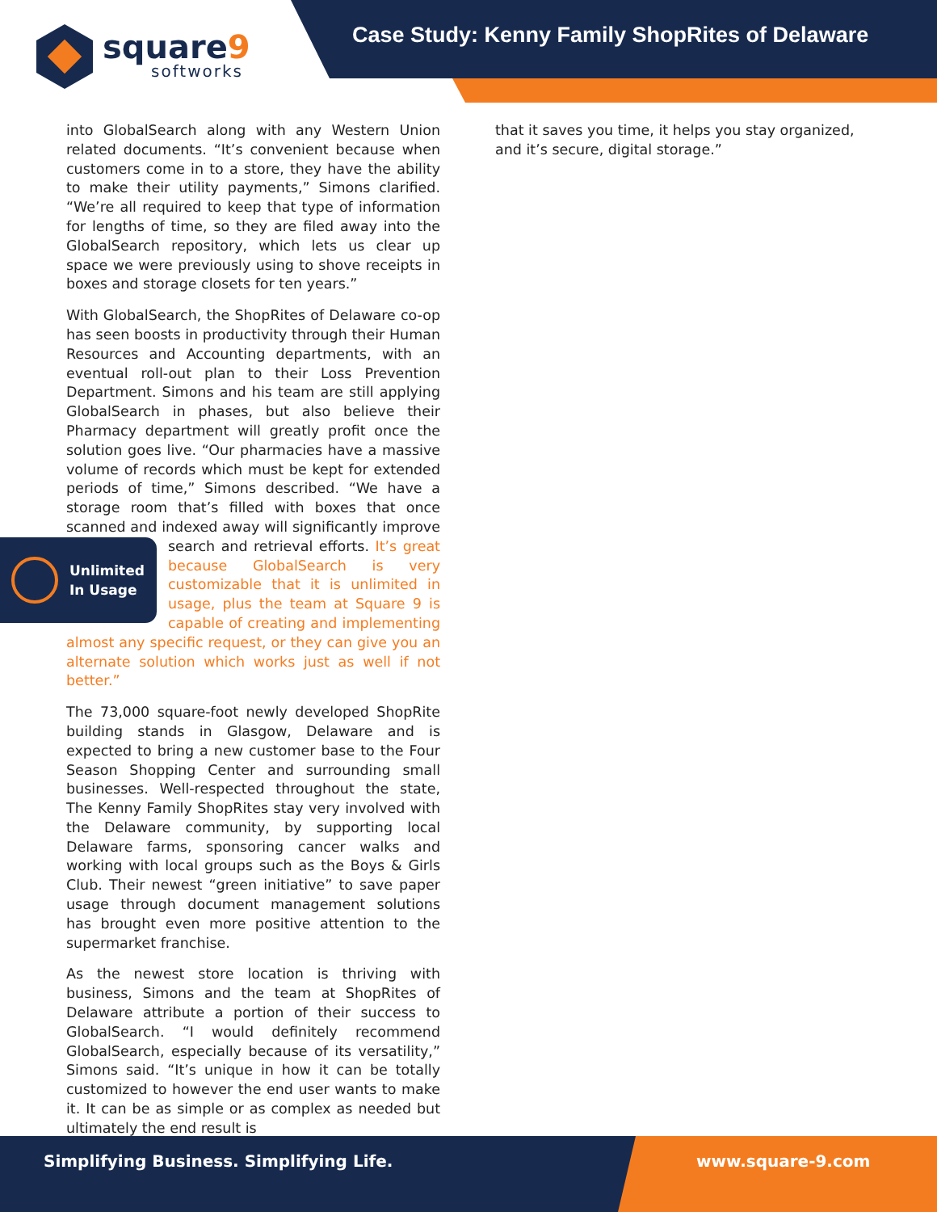square9
softworks
Case Study: Kenny Family ShopRites of Delaware
into GlobalSearch along with any Western Union related documents. “It’s convenient because when customers come in to a store, they have the ability to make their utility payments,” Simons clarified. “We’re all required to keep that type of information for lengths of time, so they are filed away into the GlobalSearch repository, which lets us clear up space we were previously using to shove receipts in boxes and storage closets for ten years.”
With GlobalSearch, the ShopRites of Delaware co-op has seen boosts in productivity through their Human Resources and Accounting departments, with an eventual roll-out plan to their Loss Prevention Department. Simons and his team are still applying GlobalSearch in phases, but also believe their Pharmacy department will greatly profit once the solution goes live. “Our pharmacies have a massive volume of records which must be kept for extended periods of time,” Simons described. “We have a storage room that’s filled with boxes that once scanned and indexed away will significantly improve search and retrieval efforts.
Unlimited
In Usage
It’s great because GlobalSearch is very customizable that it is unlimited in usage, plus the team at Square 9 is capable of creating and implementing almost any specific request, or they can give you an alternate solution which works just as well if not better.”
The 73,000 square-foot newly developed ShopRite building stands in Glasgow, Delaware and is expected to bring a new customer base to the Four Season Shopping Center and surrounding small businesses. Well-respected throughout the state, The Kenny Family ShopRites stay very involved with the Delaware community, by supporting local Delaware farms, sponsoring cancer walks and working with local groups such as the Boys & Girls Club. Their newest “green initiative” to save paper usage through document management solutions has brought even more positive attention to the supermarket franchise.
As the newest store location is thriving with business, Simons and the team at ShopRites of Delaware attribute a portion of their success to GlobalSearch. “I would definitely recommend GlobalSearch, especially because of its versatility,” Simons said. “It’s unique in how it can be totally customized to however the end user wants to make it. It can be as simple or as complex as needed but ultimately the end result is
that it saves you time, it helps you stay organized, and it’s secure, digital storage.”
Simplifying Business. Simplifying Life.
www.square-9.com